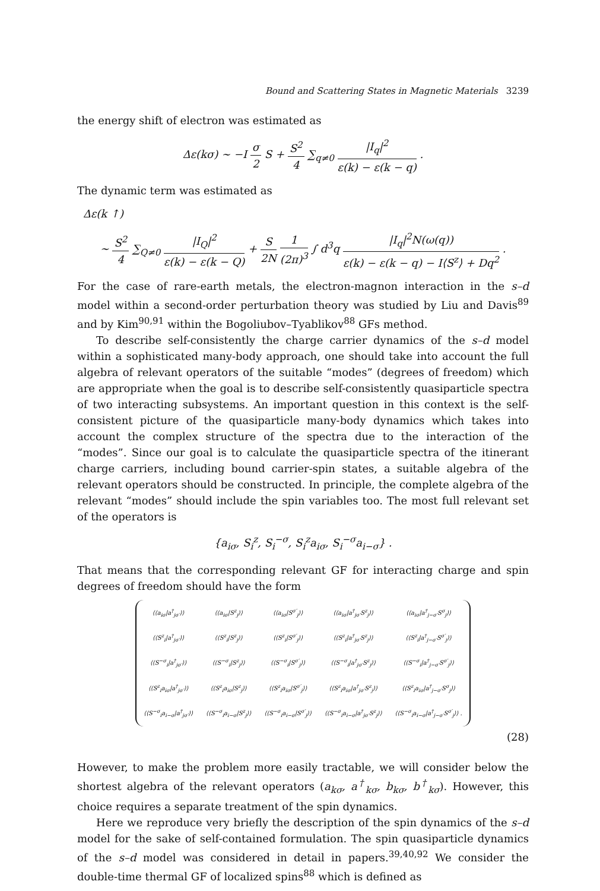Bound and Scattering States in Magnetic Materials 3239
the energy shift of electron was estimated as
Δε(kσ) ∼ −I σ 2 S + S<sup>2</sup> 4 ∑<sub>q≠0</sub> |I<sub>q</sub>|<sup>2</sup> ε(k) − ε(k − q) .
The dynamic term was estimated as
Δε(k ↑)
∼ S<sup>2</sup> 4 ∑<sub>Q≠0</sub> |I<sub>Q</sub>|<sup>2</sup> ε(k) − ε(k − Q) + S 2N 1 (2π)<sup>3</sup> ∫ d<sup>3</sup>q |I<sub>q</sub>|<sup>2</sup>N(ω(q)) ε(k) − ε(k − q) − I⟨S<sup>z</sup>⟩ + Dq<sup>2</sup> .
For the case of rare-earth metals, the electron-magnon interaction in the s–d model within a second-order perturbation theory was studied by Liu and Davis<sup>89</sup> and by Kim<sup>90,91</sup> within the Bogoliubov–Tyablikov<sup>88</sup> GFs method.
To describe self-consistently the charge carrier dynamics of the s–d model within a sophisticated many-body approach, one should take into account the full algebra of relevant operators of the suitable “modes” (degrees of freedom) which are appropriate when the goal is to describe self-consistently quasiparticle spectra of two interacting subsystems. An important question in this context is the self-consistent picture of the quasiparticle many-body dynamics which takes into account the complex structure of the spectra due to the interaction of the “modes”. Since our goal is to calculate the quasiparticle spectra of the itinerant charge carriers, including bound carrier-spin states, a suitable algebra of the relevant operators should be constructed. In principle, the complete algebra of the relevant “modes” should include the spin variables too. The most full relevant set of the operators is
{a<sub>iσ</sub>, S<sub>i</sub><sup>z</sup>, S<sub>i</sub><sup>−σ</sup>, S<sub>i</sub><sup>z</sup>a<sub>iσ</sub>, S<sub>i</sub><sup>−σ</sup>a<sub>i−σ</sub>} .
That means that the corresponding relevant GF for interacting charge and spin degrees of freedom should have the form
| ⟨⟨a<sub>iσ</sub>/a<sup>†</sup><sub>jσ′</sub>⟩⟩ | ⟨⟨a<sub>iσ</sub>/S<sup>z</sup><sub>j</sub>⟩⟩ | ⟨⟨a<sub>iσ</sub>/S<sup>σ′</sup><sub>j</sub>⟩⟩ | ⟨⟨a<sub>iσ</sub>/a<sup>†</sup><sub>jσ′</sub>S<sup>z</sup><sub>j</sub>⟩⟩ | ⟨⟨a<sub>iσ</sub>/a<sup>†</sup><sub>j−σ′</sub>S<sup>σ</sup><sub>j</sub>⟩⟩ |
| ⟨⟨S<sup>z</sup><sub>i</sub>/a<sup>†</sup><sub>jσ′</sub>⟩⟩ | ⟨⟨S<sup>z</sup><sub>i</sub>/S<sup>z</sup><sub>j</sub>⟩⟩ | ⟨⟨S<sup>z</sup><sub>i</sub>/S<sup>σ′</sup><sub>j</sub>⟩⟩ | ⟨⟨S<sup>z</sup><sub>i</sub>/a<sup>†</sup><sub>jσ′</sub>S<sup>z</sup><sub>j</sub>⟩⟩ | ⟨⟨S<sup>z</sup><sub>i</sub>/a<sup>†</sup><sub>j−σ′</sub>S<sup>σ′</sup><sub>j</sub>⟩⟩ |
| ⟨⟨S<sup>−σ</sup><sub>i</sub>/a<sup>†</sup><sub>jσ′</sub>⟩⟩ | ⟨⟨S<sup>−σ</sup><sub>i</sub>/S<sup>z</sup><sub>j</sub>⟩⟩ | ⟨⟨S<sup>−σ</sup><sub>i</sub>/S<sup>σ′</sup><sub>j</sub>⟩⟩ | ⟨⟨S<sup>−σ</sup><sub>i</sub>/a<sup>†</sup><sub>jσ′</sub>S<sup>z</sup><sub>j</sub>⟩⟩ | ⟨⟨S<sup>−σ</sup><sub>i</sub>/a<sup>†</sup><sub>j−σ′</sub>S<sup>σ′</sup><sub>j</sub>⟩⟩ |
| ⟨⟨S<sup>z</sup><sub>i</sub>a<sub>iσ</sub>/a<sup>†</sup><sub>jσ′</sub>⟩⟩ | ⟨⟨S<sup>z</sup><sub>i</sub>a<sub>iσ</sub>/S<sup>z</sup><sub>j</sub>⟩⟩ | ⟨⟨S<sup>z</sup><sub>i</sub>a<sub>iσ</sub>/S<sup>σ′</sup><sub>j</sub>⟩⟩ | ⟨⟨S<sup>z</sup><sub>i</sub>a<sub>iσ</sub>/a<sup>†</sup><sub>jσ′</sub>S<sup>z</sup><sub>j</sub>⟩⟩ | ⟨⟨S<sup>z</sup><sub>i</sub>a<sub>iσ</sub>/a<sup>†</sup><sub>j−σ′</sub>S<sup>σ</sup><sub>j</sub>⟩⟩ |
| ⟨⟨S<sup>−σ</sup><sub>i</sub>a<sub>i−σ</sub>/a<sup>†</sup><sub>jσ′</sub>⟩⟩ | ⟨⟨S<sup>−σ</sup><sub>i</sub>a<sub>i−σ</sub>/S<sup>z</sup><sub>j</sub>⟩⟩ | ⟨⟨S<sup>−σ</sup><sub>i</sub>a<sub>i−σ</sub>/S<sup>σ′</sup><sub>j</sub>⟩⟩ | ⟨⟨S<sup>−σ</sup><sub>i</sub>a<sub>i−σ</sub>/a<sup>†</sup><sub>jσ′</sub>S<sup>z</sup><sub>j</sub>⟩⟩ | ⟨⟨S<sup>−σ</sup><sub>i</sub>a<sub>i−σ</sub>/a<sup>†</sup><sub>j−σ′</sub>S<sup>σ′</sup><sub>j</sub>⟩⟩ . |
(28)
However, to make the problem more easily tractable, we will consider below the shortest algebra of the relevant operators (a<sub>kσ</sub>, a<sup>†</sup><sub>kσ</sub>, b<sub>kσ</sub>, b<sup>†</sup><sub>kσ</sub>). However, this choice requires a separate treatment of the spin dynamics.
Here we reproduce very briefly the description of the spin dynamics of the s–d model for the sake of self-contained formulation. The spin quasiparticle dynamics of the s–d model was considered in detail in papers.<sup>39,40,92</sup> We consider the double-time thermal GF of localized spins<sup>88</sup> which is defined as